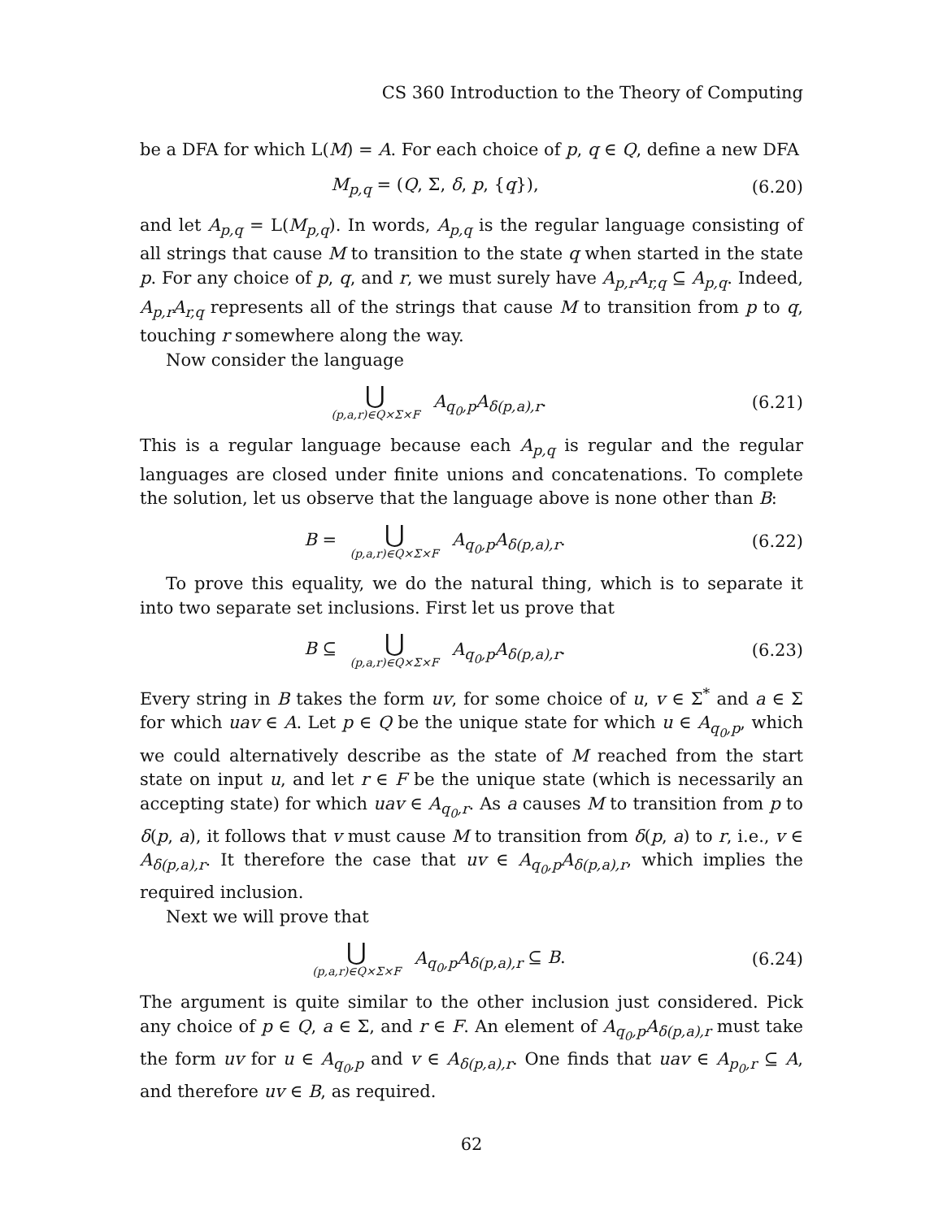CS 360 Introduction to the Theory of Computing
be a DFA for which L(M) = A. For each choice of p, q ∈ Q, define a new DFA
M<sub>p,q</sub> = (Q, Σ, δ, p, {q}), (6.20)
and let A<sub>p,q</sub> = L(M<sub>p,q</sub>). In words, A<sub>p,q</sub> is the regular language consisting of all strings that cause M to transition to the state q when started in the state p. For any choice of p, q, and r, we must surely have A<sub>p,r</sub>A<sub>r,q</sub> ⊆ A<sub>p,q</sub>. Indeed, A<sub>p,r</sub>A<sub>r,q</sub> represents all of the strings that cause M to transition from p to q, touching r somewhere along the way.
Now consider the language
⋃ (p,a,r)∈Q×Σ×F A<sub>q<sub>0</sub>,p</sub>A<sub>δ(p,a),r</sub>.
(6.21)
This is a regular language because each A<sub>p,q</sub> is regular and the regular languages are closed under finite unions and concatenations. To complete the solution, let us observe that the language above is none other than B:
B = ⋃ (p,a,r)∈Q×Σ×F A<sub>q<sub>0</sub>,p</sub>A<sub>δ(p,a),r</sub>.
(6.22)
To prove this equality, we do the natural thing, which is to separate it into two separate set inclusions. First let us prove that
B ⊆ ⋃ (p,a,r)∈Q×Σ×F A<sub>q<sub>0</sub>,p</sub>A<sub>δ(p,a),r</sub>.
(6.23)
Every string in B takes the form uv, for some choice of u, v ∈ Σ<sup>*</sup> and a ∈ Σ for which uav ∈ A. Let p ∈ Q be the unique state for which u ∈ A<sub>q<sub>0</sub>,p</sub>, which we could alternatively describe as the state of M reached from the start state on input u, and let r ∈ F be the unique state (which is necessarily an accepting state) for which uav ∈ A<sub>q<sub>0</sub>,r</sub>. As a causes M to transition from p to δ(p, a), it follows that v must cause M to transition from δ(p, a) to r, i.e., v ∈ A<sub>δ(p,a),r</sub>. It therefore the case that uv ∈ A<sub>q<sub>0</sub>,p</sub>A<sub>δ(p,a),r</sub>, which implies the required inclusion.
Next we will prove that
⋃ (p,a,r)∈Q×Σ×F A<sub>q<sub>0</sub>,p</sub>A<sub>δ(p,a),r</sub> ⊆ B.
(6.24)
The argument is quite similar to the other inclusion just considered. Pick any choice of p ∈ Q, a ∈ Σ, and r ∈ F. An element of A<sub>q<sub>0</sub>,p</sub>A<sub>δ(p,a),r</sub> must take the form uv for u ∈ A<sub>q<sub>0</sub>,p</sub> and v ∈ A<sub>δ(p,a),r</sub>. One finds that uav ∈ A<sub>p<sub>0</sub>,r</sub> ⊆ A, and therefore uv ∈ B, as required.
62